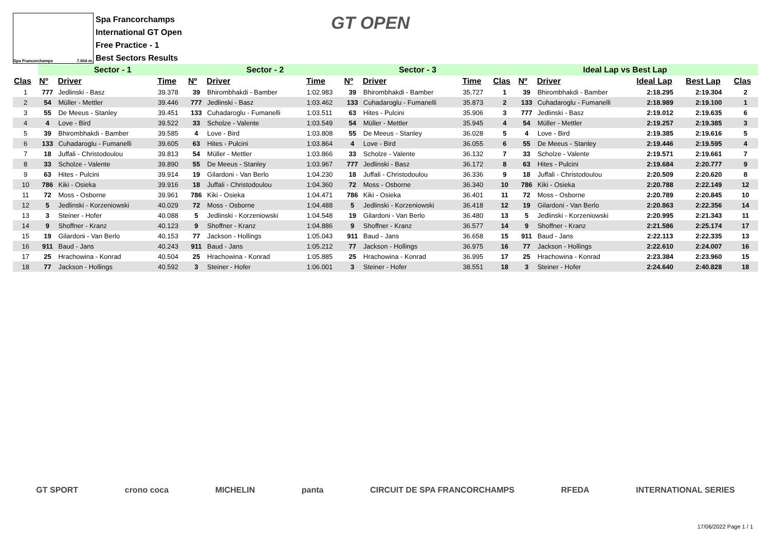Spa Francorchamps 7.004 m.
Spa Francorchamps
International GT Open
Free Practice - 1
Best Sectors Results
GT OPEN
| | Sector - 1 | | | Sector - 2 | | | Sector - 3 | | | Ideal Lap vs Best Lap | | | | | |
| --- | --- | --- | --- | --- | --- | --- | --- | --- | --- | --- | --- | --- | --- | --- | --- |
| Clas | Nº | Driver | Time | Nº | Driver | Time | Nº | Driver | Time | Clas | Nº | Driver | Ideal Lap | Best Lap | Clas |
| 1 | 777 | Jedlinski - Basz | 39.378 | 39 | Bhirombhakdi - Bamber | 1:02.983 | 39 | Bhirombhakdi - Bamber | 35.727 | 1 | 39 | Bhirombhakdi - Bamber | 2:18.295 | 2:19.304 | 2 |
| 2 | 54 | Müller - Mettler | 39.446 | 777 | Jedlinski - Basz | 1:03.462 | 133 | Cuhadaroglu - Fumanelli | 35.873 | 2 | 133 | Cuhadaroglu - Fumanelli | 2:18.989 | 2:19.100 | 1 |
| 3 | 55 | De Meeus - Stanley | 39.451 | 133 | Cuhadaroglu - Fumanelli | 1:03.511 | 63 | Hites - Pulcini | 35.906 | 3 | 777 | Jedlinski - Basz | 2:19.012 | 2:19.635 | 6 |
| 4 | 4 | Love - Bird | 39.522 | 33 | Scholze - Valente | 1:03.549 | 54 | Müller - Mettler | 35.945 | 4 | 54 | Müller - Mettler | 2:19.257 | 2:19.385 | 3 |
| 5 | 39 | Bhirombhakdi - Bamber | 39.585 | 4 | Love - Bird | 1:03.808 | 55 | De Meeus - Stanley | 36.028 | 5 | 4 | Love - Bird | 2:19.385 | 2:19.616 | 5 |
| 6 | 133 | Cuhadaroglu - Fumanelli | 39.605 | 63 | Hites - Pulcini | 1:03.864 | 4 | Love - Bird | 36.055 | 6 | 55 | De Meeus - Stanley | 2:19.446 | 2:19.595 | 4 |
| 7 | 18 | Juffali - Christodoulou | 39.813 | 54 | Müller - Mettler | 1:03.866 | 33 | Scholze - Valente | 36.132 | 7 | 33 | Scholze - Valente | 2:19.571 | 2:19.661 | 7 |
| 8 | 33 | Scholze - Valente | 39.890 | 55 | De Meeus - Stanley | 1:03.967 | 777 | Jedlinski - Basz | 36.172 | 8 | 63 | Hites - Pulcini | 2:19.684 | 2:20.777 | 9 |
| 9 | 63 | Hites - Pulcini | 39.914 | 19 | Gilardoni - Van Berlo | 1:04.230 | 18 | Juffali - Christodoulou | 36.336 | 9 | 18 | Juffali - Christodoulou | 2:20.509 | 2:20.620 | 8 |
| 10 | 786 | Kiki - Osieka | 39.916 | 18 | Juffali - Christodoulou | 1:04.360 | 72 | Moss - Osborne | 36.340 | 10 | 786 | Kiki - Osieka | 2:20.788 | 2:22.149 | 12 |
| 11 | 72 | Moss - Osborne | 39.961 | 786 | Kiki - Osieka | 1:04.471 | 786 | Kiki - Osieka | 36.401 | 11 | 72 | Moss - Osborne | 2:20.789 | 2:20.845 | 10 |
| 12 | 5 | Jedlinski - Korzeniowski | 40.029 | 72 | Moss - Osborne | 1:04.488 | 5 | Jedlinski - Korzeniowski | 36.418 | 12 | 19 | Gilardoni - Van Berlo | 2:20.863 | 2:22.356 | 14 |
| 13 | 3 | Steiner - Hofer | 40.088 | 5 | Jedlinski - Korzeniowski | 1:04.548 | 19 | Gilardoni - Van Berlo | 36.480 | 13 | 5 | Jedlinski - Korzeniowski | 2:20.995 | 2:21.343 | 11 |
| 14 | 9 | Shoffner - Kranz | 40.123 | 9 | Shoffner - Kranz | 1:04.886 | 9 | Shoffner - Kranz | 36.577 | 14 | 9 | Shoffner - Kranz | 2:21.586 | 2:25.174 | 17 |
| 15 | 19 | Gilardoni - Van Berlo | 40.153 | 77 | Jackson - Hollings | 1:05.043 | 911 | Baud - Jans | 36.658 | 15 | 911 | Baud - Jans | 2:22.113 | 2:22.335 | 13 |
| 16 | 911 | Baud - Jans | 40.243 | 911 | Baud - Jans | 1:05.212 | 77 | Jackson - Hollings | 36.975 | 16 | 77 | Jackson - Hollings | 2:22.610 | 2:24.007 | 16 |
| 17 | 25 | Hrachowina - Konrad | 40.504 | 25 | Hrachowina - Konrad | 1:05.885 | 25 | Hrachowina - Konrad | 36.995 | 17 | 25 | Hrachowina - Konrad | 2:23.384 | 2:23.960 | 15 |
| 18 | 77 | Jackson - Hollings | 40.592 | 3 | Steiner - Hofer | 1:06.001 | 3 | Steiner - Hofer | 38.551 | 18 | 3 | Steiner - Hofer | 2:24.640 | 2:40.828 | 18 |
GT SPORT crono coca MICHELIN panta CIRCUIT DE SPA FRANCORCHAMPS RFEDA INTERNATIONAL SERIES
17/06/2022 Page 1 / 1